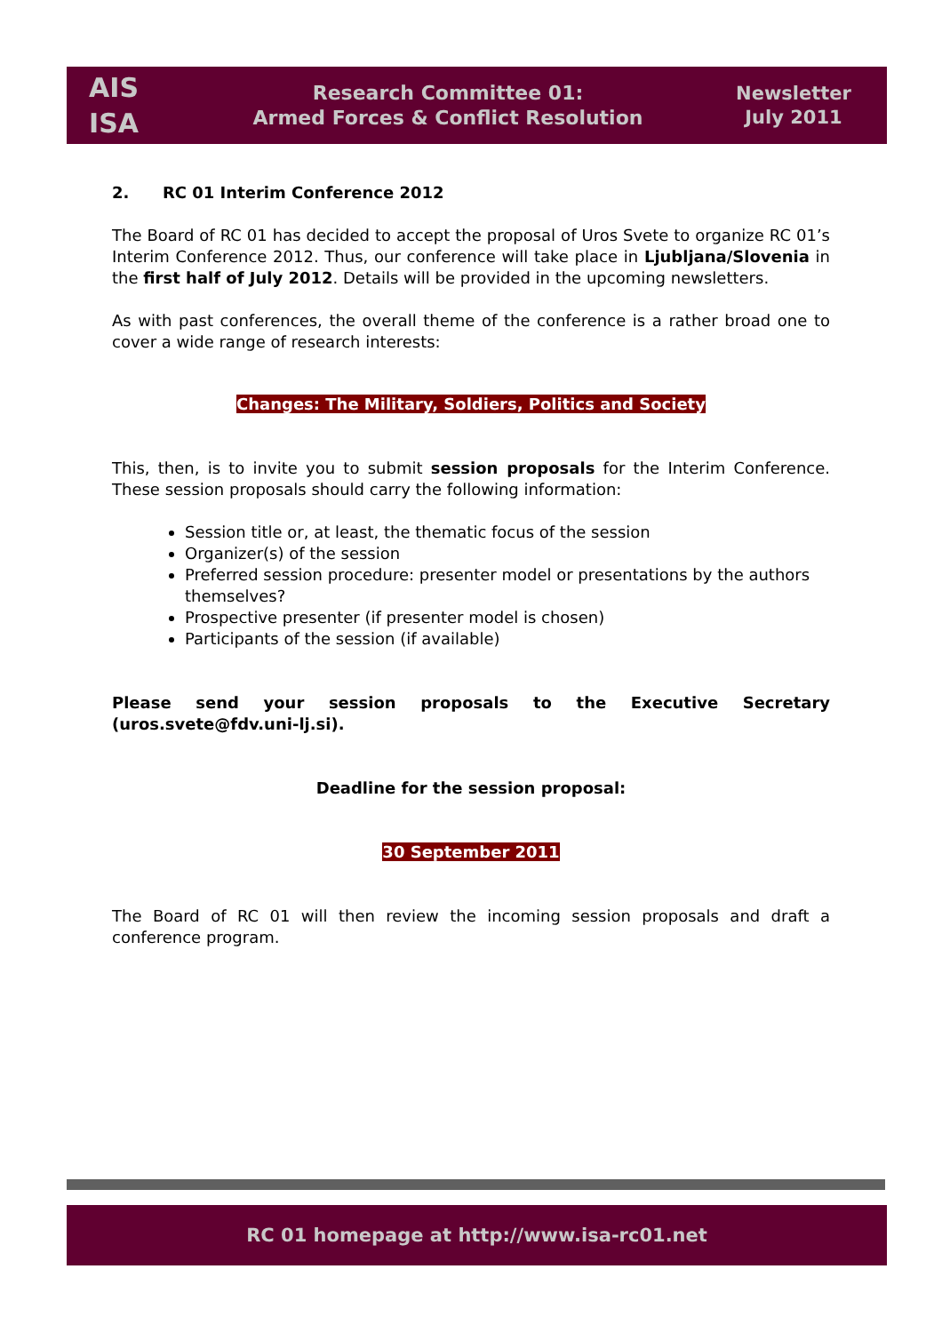AIS
ISA
Research Committee 01:
Armed Forces & Conflict Resolution
Newsletter
July 2011
2. RC 01 Interim Conference 2012
The Board of RC 01 has decided to accept the proposal of Uros Svete to organize RC 01’s Interim Conference 2012. Thus, our conference will take place in Ljubljana/Slovenia in the first half of July 2012. Details will be provided in the upcoming newsletters.
As with past conferences, the overall theme of the conference is a rather broad one to cover a wide range of research interests:
Changes: The Military, Soldiers, Politics and Society
This, then, is to invite you to submit session proposals for the Interim Conference. These session proposals should carry the following information:
Session title or, at least, the thematic focus of the session
Organizer(s) of the session
Preferred session procedure: presenter model or presentations by the authors themselves?
Prospective presenter (if presenter model is chosen)
Participants of the session (if available)
Please send your session proposals to the Executive Secretary (uros.svete@fdv.uni-lj.si).
Deadline for the session proposal:
30 September 2011
The Board of RC 01 will then review the incoming session proposals and draft a conference program.
RC 01 homepage at http://www.isa-rc01.net